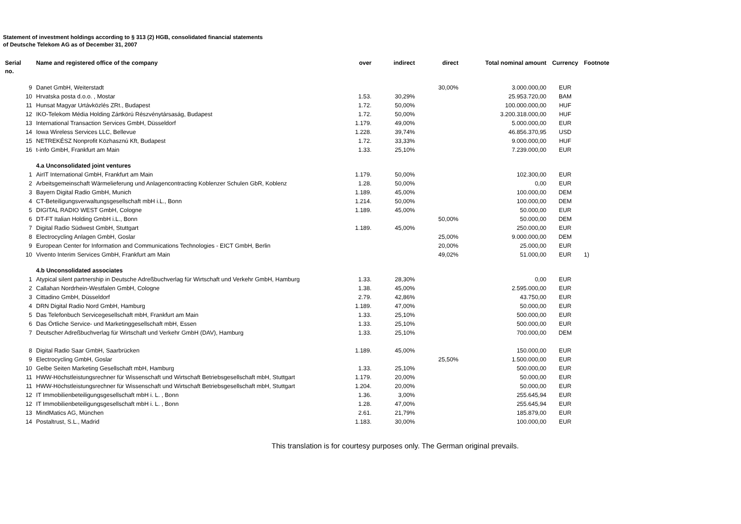Statement of investment holdings according to § 313 (2) HGB, consolidated financial statements
of Deutsche Telekom AG as of December 31, 2007
| Serial no. | Name and registered office of the company | over | indirect | direct | Total nominal amount | Currency | Footnote |
| --- | --- | --- | --- | --- | --- | --- | --- |
| 9 | Danet GmbH, Weiterstadt | | | 30,00% | 3.000.000,00 | EUR | |
| 10 | Hrvatska posta d.o.o. , Mostar | 1.53. | 30,29% | | 25.953.720,00 | BAM | |
| 11 | Hunsat Magyar Urtávközlés ZRt., Budapest | 1.72. | 50,00% | | 100.000.000,00 | HUF | |
| 12 | IKO-Telekom Média Holding Zártkörú Részvénytársaság, Budapest | 1.72. | 50,00% | | 3.200.318.000,00 | HUF | |
| 13 | International Transaction Services GmbH, Düsseldorf | 1.179. | 49,00% | | 5.000.000,00 | EUR | |
| 14 | Iowa Wireless Services LLC, Bellevue | 1.228. | 39,74% | | 46.856.370,95 | USD | |
| 15 | NETREKÉSZ Nonprofit Közhasznú Kft, Budapest | 1.72. | 33,33% | | 9.000.000,00 | HUF | |
| 16 | t-info GmbH, Frankfurt am Main | 1.33. | 25,10% | | 7.239.000,00 | EUR | |
| | 4.a Unconsolidated joint ventures | | | | | | |
| 1 | AirIT International GmbH, Frankfurt am Main | 1.179. | 50,00% | | 102.300,00 | EUR | |
| 2 | Arbeitsgemeinschaft Wärmelieferung und Anlagencontracting Koblenzer Schulen GbR, Koblenz | 1.28. | 50,00% | | 0,00 | EUR | |
| 3 | Bayern Digital Radio GmbH, Munich | 1.189. | 45,00% | | 100.000,00 | DEM | |
| 4 | CT-Beteiligungsverwaltungsgesellschaft mbH i.L., Bonn | 1.214. | 50,00% | | 100.000,00 | DEM | |
| 5 | DIGITAL RADIO WEST GmbH, Cologne | 1.189. | 45,00% | | 50.000,00 | EUR | |
| 6 | DT-FT Italian Holding GmbH i.L., Bonn | | | 50,00% | 50.000,00 | DEM | |
| 7 | Digital Radio Südwest GmbH, Stuttgart | 1.189. | 45,00% | | 250.000,00 | EUR | |
| 8 | Electrocycling Anlagen GmbH, Goslar | | | 25,00% | 9.000.000,00 | DEM | |
| 9 | European Center for Information and Communications Technologies - EICT GmbH, Berlin | | | 20,00% | 25.000,00 | EUR | |
| 10 | Vivento Interim Services GmbH, Frankfurt am Main | | | 49,02% | 51.000,00 | EUR | 1) |
| | 4.b Unconsolidated associates | | | | | | |
| 1 | Atypical silent partnership in Deutsche Adreßbuchverlag für Wirtschaft und Verkehr GmbH, Hamburg | 1.33. | 28,30% | | 0,00 | EUR | |
| 2 | Callahan Nordrhein-Westfalen GmbH, Cologne | 1.38. | 45,00% | | 2.595.000,00 | EUR | |
| 3 | Cittadino GmbH, Düsseldorf | 2.79. | 42,86% | | 43.750,00 | EUR | |
| 4 | DRN Digital Radio Nord GmbH, Hamburg | 1.189. | 47,00% | | 50.000,00 | EUR | |
| 5 | Das Telefonbuch Servicegesellschaft mbH, Frankfurt am Main | 1.33. | 25,10% | | 500.000,00 | EUR | |
| 6 | Das Örtliche Service- und Marketinggesellschaft mbH, Essen | 1.33. | 25,10% | | 500.000,00 | EUR | |
| 7 | Deutscher Adreßbuchverlag für Wirtschaft und Verkehr GmbH (DAV), Hamburg | 1.33. | 25,10% | | 700.000,00 | DEM | |
| 8 | Digital Radio Saar GmbH, Saarbrücken | 1.189. | 45,00% | | 150.000,00 | EUR | |
| 9 | Electrocycling GmbH, Goslar | | | 25,50% | 1.500.000,00 | EUR | |
| 10 | Gelbe Seiten Marketing Gesellschaft mbH, Hamburg | 1.33. | 25,10% | | 500.000,00 | EUR | |
| 11 | HWW-Höchstleistungsrechner für Wissenschaft und Wirtschaft Betriebsgesellschaft mbH, Stuttgart | 1.179. | 20,00% | | 50.000,00 | EUR | |
| 11 | HWW-Höchstleistungsrechner für Wissenschaft und Wirtschaft Betriebsgesellschaft mbH, Stuttgart | 1.204. | 20,00% | | 50.000,00 | EUR | |
| 12 | IT Immobilienbeteiligungsgesellschaft mbH i. L. , Bonn | 1.36. | 3,00% | | 255.645,94 | EUR | |
| 12 | IT Immobilienbeteiligungsgesellschaft mbH i. L. , Bonn | 1.28. | 47,00% | | 255.645,94 | EUR | |
| 13 | MindMatics AG, München | 2.61. | 21,79% | | 185.879,00 | EUR | |
| 14 | Postaltrust, S.L., Madrid | 1.183. | 30,00% | | 100.000,00 | EUR | |
This translation is for courtesy purposes only. The German original prevails.